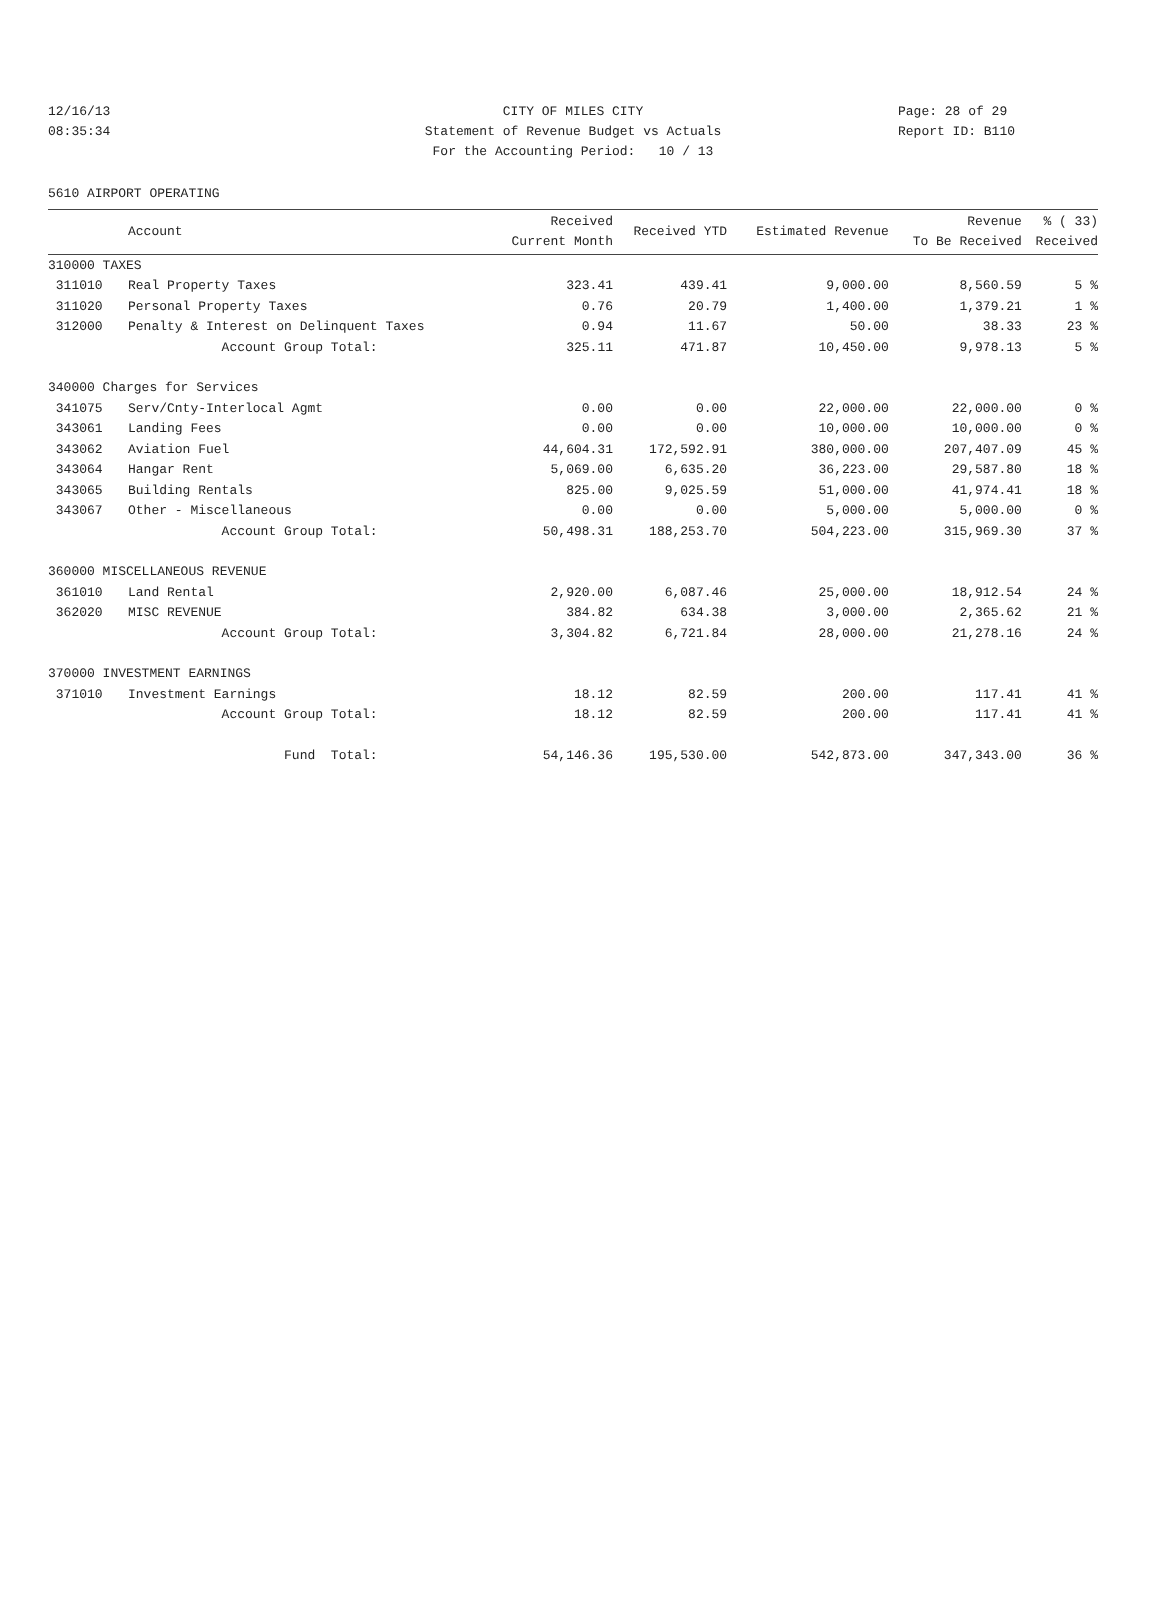12/16/13 CITY OF MILES CITY Page: 28 of 29
08:35:34 Statement of Revenue Budget vs Actuals Report ID: B110
For the Accounting Period: 10 / 13
5610 AIRPORT OPERATING
| | Account | Received Current Month | Received YTD | Estimated Revenue | Revenue To Be Received | % ( 33) Received |
| --- | --- | --- | --- | --- | --- | --- |
| 310000 TAXES | | | | | | |
| 311010 | Real Property Taxes | 323.41 | 439.41 | 9,000.00 | 8,560.59 | 5 % |
| 311020 | Personal Property Taxes | 0.76 | 20.79 | 1,400.00 | 1,379.21 | 1 % |
| 312000 | Penalty & Interest on Delinquent Taxes | 0.94 | 11.67 | 50.00 | 38.33 | 23 % |
| | Account Group Total: | 325.11 | 471.87 | 10,450.00 | 9,978.13 | 5 % |
| 340000 Charges for Services | | | | | | |
| 341075 | Serv/Cnty-Interlocal Agmt | 0.00 | 0.00 | 22,000.00 | 22,000.00 | 0 % |
| 343061 | Landing Fees | 0.00 | 0.00 | 10,000.00 | 10,000.00 | 0 % |
| 343062 | Aviation Fuel | 44,604.31 | 172,592.91 | 380,000.00 | 207,407.09 | 45 % |
| 343064 | Hangar Rent | 5,069.00 | 6,635.20 | 36,223.00 | 29,587.80 | 18 % |
| 343065 | Building Rentals | 825.00 | 9,025.59 | 51,000.00 | 41,974.41 | 18 % |
| 343067 | Other - Miscellaneous | 0.00 | 0.00 | 5,000.00 | 5,000.00 | 0 % |
| | Account Group Total: | 50,498.31 | 188,253.70 | 504,223.00 | 315,969.30 | 37 % |
| 360000 MISCELLANEOUS REVENUE | | | | | | |
| 361010 | Land Rental | 2,920.00 | 6,087.46 | 25,000.00 | 18,912.54 | 24 % |
| 362020 | MISC REVENUE | 384.82 | 634.38 | 3,000.00 | 2,365.62 | 21 % |
| | Account Group Total: | 3,304.82 | 6,721.84 | 28,000.00 | 21,278.16 | 24 % |
| 370000 INVESTMENT EARNINGS | | | | | | |
| 371010 | Investment Earnings | 18.12 | 82.59 | 200.00 | 117.41 | 41 % |
| | Account Group Total: | 18.12 | 82.59 | 200.00 | 117.41 | 41 % |
| | Fund Total: | 54,146.36 | 195,530.00 | 542,873.00 | 347,343.00 | 36 % |